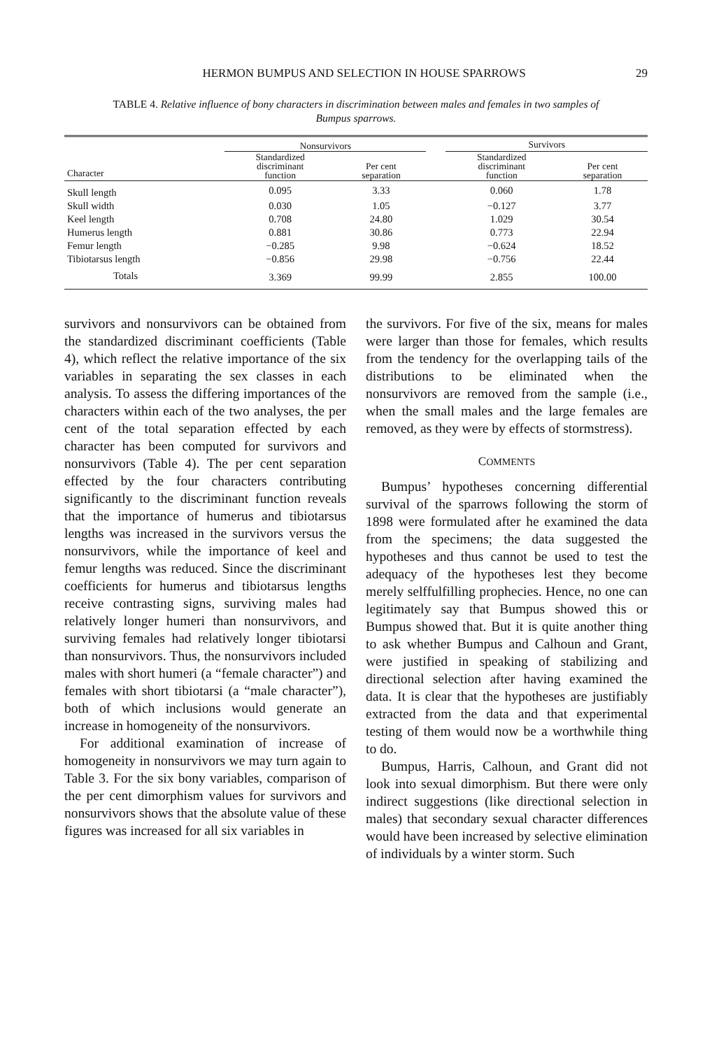HERMON BUMPUS AND SELECTION IN HOUSE SPARROWS 29
TABLE 4. Relative influence of bony characters in discrimination between males and females in two samples of Bumpus sparrows.
| | Nonsurvivors | | | Survivors | |
| --- | --- | --- | --- | --- | --- |
| Character | Standardized discriminant function | Per cent separation | | Standardized discriminant function | Per cent separation |
| Skull length | 0.095 | 3.33 | | 0.060 | 1.78 |
| Skull width | 0.030 | 1.05 | | −0.127 | 3.77 |
| Keel length | 0.708 | 24.80 | | 1.029 | 30.54 |
| Humerus length | 0.881 | 30.86 | | 0.773 | 22.94 |
| Femur length | −0.285 | 9.98 | | −0.624 | 18.52 |
| Tibiotarsus length | −0.856 | 29.98 | | −0.756 | 22.44 |
| Totals | 3.369 | 99.99 | | 2.855 | 100.00 |
survivors and nonsurvivors can be obtained from the standardized discriminant coefficients (Table 4), which reflect the relative importance of the six variables in separating the sex classes in each analysis. To assess the differing importances of the characters within each of the two analyses, the per cent of the total separation effected by each character has been computed for survivors and nonsurvivors (Table 4). The per cent separation effected by the four characters contributing significantly to the discriminant function reveals that the importance of humerus and tibiotarsus lengths was increased in the survivors versus the nonsurvivors, while the importance of keel and femur lengths was reduced. Since the discriminant coefficients for humerus and tibiotarsus lengths receive contrasting signs, surviving males had relatively longer humeri than nonsurvivors, and surviving females had relatively longer tibiotarsi than nonsurvivors. Thus, the nonsurvivors included males with short humeri (a “female character”) and females with short tibiotarsi (a “male character”), both of which inclusions would generate an increase in homogeneity of the nonsurvivors.
For additional examination of increase of homogeneity in nonsurvivors we may turn again to Table 3. For the six bony variables, comparison of the per cent dimorphism values for survivors and nonsurvivors shows that the absolute value of these figures was increased for all six variables in
the survivors. For five of the six, means for males were larger than those for females, which results from the tendency for the overlapping tails of the distributions to be eliminated when the nonsurvivors are removed from the sample (i.e., when the small males and the large females are removed, as they were by effects of stormstress).
COMMENTS
Bumpus’ hypotheses concerning differential survival of the sparrows following the storm of 1898 were formulated after he examined the data from the specimens; the data suggested the hypotheses and thus cannot be used to test the adequacy of the hypotheses lest they become merely selffulfilling prophecies. Hence, no one can legitimately say that Bumpus showed this or Bumpus showed that. But it is quite another thing to ask whether Bumpus and Calhoun and Grant, were justified in speaking of stabilizing and directional selection after having examined the data. It is clear that the hypotheses are justifiably extracted from the data and that experimental testing of them would now be a worthwhile thing to do.
Bumpus, Harris, Calhoun, and Grant did not look into sexual dimorphism. But there were only indirect suggestions (like directional selection in males) that secondary sexual character differences would have been increased by selective elimination of individuals by a winter storm. Such